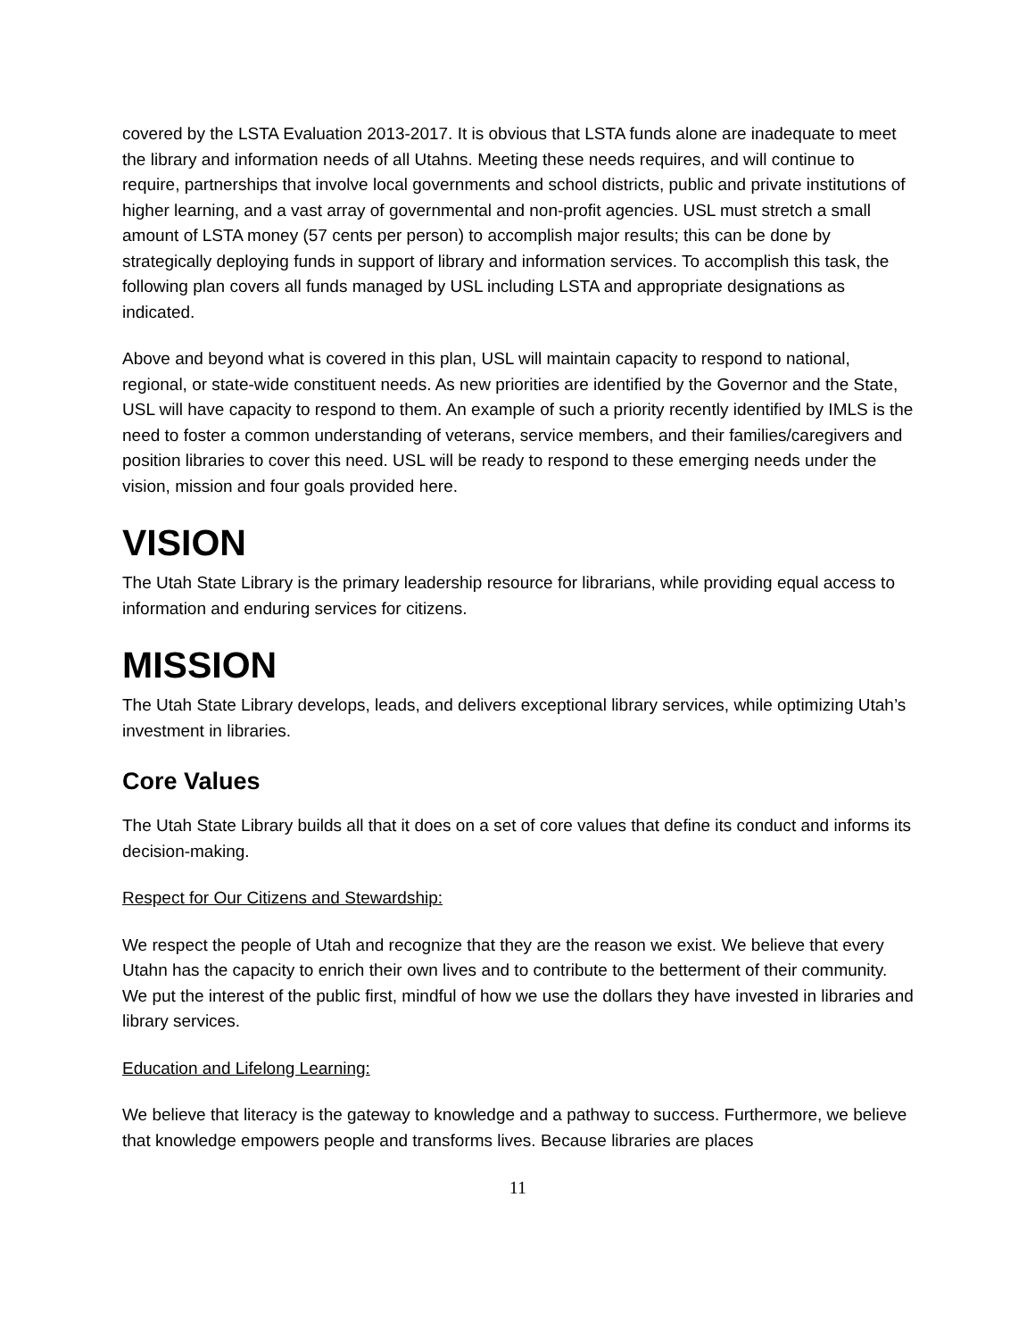covered by the LSTA Evaluation 2013-2017. It is obvious that LSTA funds alone are inadequate to meet the library and information needs of all Utahns. Meeting these needs requires, and will continue to require, partnerships that involve local governments and school districts, public and private institutions of higher learning, and a vast array of governmental and non-profit agencies. USL must stretch a small amount of LSTA money (57 cents per person) to accomplish major results; this can be done by strategically deploying funds in support of library and information services. To accomplish this task, the following plan covers all funds managed by USL including LSTA and appropriate designations as indicated.
Above and beyond what is covered in this plan, USL will maintain capacity to respond to national, regional, or state-wide constituent needs. As new priorities are identified by the Governor and the State, USL will have capacity to respond to them. An example of such a priority recently identified by IMLS is the need to foster a common understanding of veterans, service members, and their families/caregivers and position libraries to cover this need. USL will be ready to respond to these emerging needs under the vision, mission and four goals provided here.
VISION
The Utah State Library is the primary leadership resource for librarians, while providing equal access to information and enduring services for citizens.
MISSION
The Utah State Library develops, leads, and delivers exceptional library services, while optimizing Utah’s investment in libraries.
Core Values
The Utah State Library builds all that it does on a set of core values that define its conduct and informs its decision-making.
Respect for Our Citizens and Stewardship:
We respect the people of Utah and recognize that they are the reason we exist. We believe that every Utahn has the capacity to enrich their own lives and to contribute to the betterment of their community. We put the interest of the public first, mindful of how we use the dollars they have invested in libraries and library services.
Education and Lifelong Learning:
We believe that literacy is the gateway to knowledge and a pathway to success. Furthermore, we believe that knowledge empowers people and transforms lives. Because libraries are places
11